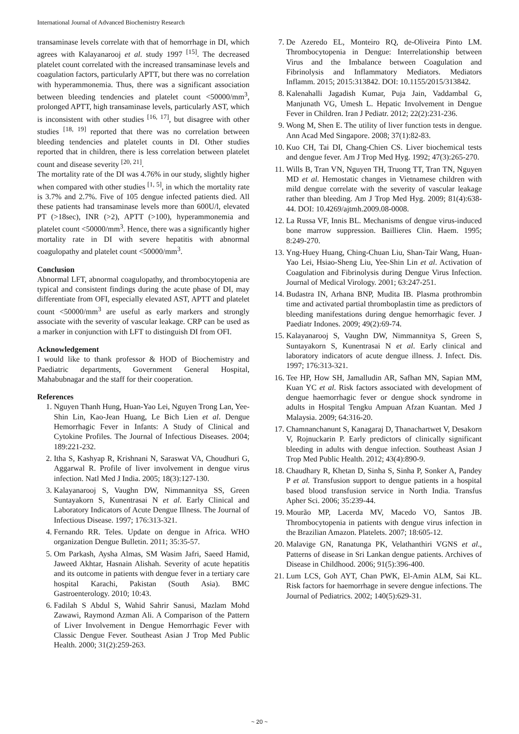International Journal of Advanced Biochemistry Research
transaminase levels correlate with that of hemorrhage in DI, which agrees with Kalayanarooj et al. study 1997 <sup>[15]</sup>. The decreased platelet count correlated with the increased transaminase levels and coagulation factors, particularly APTT, but there was no correlation with hyperammonemia. Thus, there was a significant association between bleeding tendencies and platelet count <50000/mm<sup>3</sup>, prolonged APTT, high transaminase levels, particularly AST, which is inconsistent with other studies <sup>[16, 17]</sup>, but disagree with other studies <sup>[18, 19]</sup> reported that there was no correlation between bleeding tendencies and platelet counts in DI. Other studies reported that in children, there is less correlation between platelet count and disease severity <sup>[20, 21]</sup>.
The mortality rate of the DI was 4.76% in our study, slightly higher when compared with other studies <sup>[1, 5]</sup>, in which the mortality rate is 3.7% and 2.7%. Five of 105 dengue infected patients died. All these patients had transaminase levels more than 600U/l, elevated PT (>18sec), INR (>2), APTT (>100), hyperammonemia and platelet count <50000/mm<sup>3</sup>. Hence, there was a significantly higher mortality rate in DI with severe hepatitis with abnormal coagulopathy and platelet count <50000/mm<sup>3</sup>.
Conclusion
Abnormal LFT, abnormal coagulopathy, and thrombocytopenia are typical and consistent findings during the acute phase of DI, may differentiate from OFI, especially elevated AST, APTT and platelet count <50000/mm<sup>3</sup> are useful as early markers and strongly associate with the severity of vascular leakage. CRP can be used as a marker in conjunction with LFT to distinguish DI from OFI.
Acknowledgement
I would like to thank professor & HOD of Biochemistry and Paediatric departments, Government General Hospital, Mahabubnagar and the staff for their cooperation.
References
1. Nguyen Thanh Hung, Huan-Yao Lei, Nguyen Trong Lan, Yee-Shin Lin, Kao-Jean Huang, Le Bich Lien et al. Dengue Hemorrhagic Fever in Infants: A Study of Clinical and Cytokine Profiles. The Journal of Infectious Diseases. 2004; 189:221-232.
2. Itha S, Kashyap R, Krishnani N, Saraswat VA, Choudhuri G, Aggarwal R. Profile of liver involvement in dengue virus infection. Natl Med J India. 2005; 18(3):127-130.
3. Kalayanarooj S, Vaughn DW, Nimmannitya SS, Green Suntayakorn S, Kunentrasai N et al. Early Clinical and Laboratory Indicators of Acute Dengue Illness. The Journal of Infectious Disease. 1997; 176:313-321.
4. Fernando RR. Teles. Update on dengue in Africa. WHO organization Dengue Bulletin. 2011; 35:35-57.
5. Om Parkash, Aysha Almas, SM Wasim Jafri, Saeed Hamid, Jaweed Akhtar, Hasnain Alishah. Severity of acute hepatitis and its outcome in patients with dengue fever in a tertiary care hospital Karachi, Pakistan (South Asia). BMC Gastroenterology. 2010; 10:43.
6. Fadilah S Abdul S, Wahid Sahrir Sanusi, Mazlam Mohd Zawawi, Raymond Azman Ali. A Comparison of the Pattern of Liver Involvement in Dengue Hemorrhagic Fever with Classic Dengue Fever. Southeast Asian J Trop Med Public Health. 2000; 31(2):259-263.
7. De Azeredo EL, Monteiro RQ, de-Oliveira Pinto LM. Thrombocytopenia in Dengue: Interrelationship between Virus and the Imbalance between Coagulation and Fibrinolysis and Inflammatory Mediators. Mediators Inflamm. 2015; 2015:313842. DOI: 10.1155/2015/313842.
8. Kalenahalli Jagadish Kumar, Puja Jain, Vaddambal G, Manjunath VG, Umesh L. Hepatic Involvement in Dengue Fever in Children. Iran J Pediatr. 2012; 22(2):231-236.
9. Wong M, Shen E. The utility of liver function tests in dengue. Ann Acad Med Singapore. 2008; 37(1):82-83.
10. Kuo CH, Tai DI, Chang-Chien CS. Liver biochemical tests and dengue fever. Am J Trop Med Hyg. 1992; 47(3):265-270.
11. Wills B, Tran VN, Nguyen TH, Truong TT, Tran TN, Nguyen MD et al. Hemostatic changes in Vietnamese children with mild dengue correlate with the severity of vascular leakage rather than bleeding. Am J Trop Med Hyg. 2009; 81(4):638-44. DOI: 10.4269/ajtmh.2009.08-0008.
12. La Russa VF, Innis BL. Mechanisms of dengue virus-induced bone marrow suppression. Baillieres Clin. Haem. 1995; 8:249-270.
13. Yng-Huey Huang, Ching-Chuan Liu, Shan-Tair Wang, Huan-Yao Lei, Hsiao-Sheng Liu, Yee-Shin Lin et al. Activation of Coagulation and Fibrinolysis during Dengue Virus Infection. Journal of Medical Virology. 2001; 63:247-251.
14. Budastra IN, Arhana BNP, Mudita IB. Plasma prothrombin time and activated partial thromboplastin time as predictors of bleeding manifestations during dengue hemorrhagic fever. J Paediatr Indones. 2009; 49(2):69-74.
15. Kalayanarooj S, Vaughn DW, Nimmannitya S, Green S, Suntayakorn S, Kunentrasai N et al. Early clinical and laboratory indicators of acute dengue illness. J. Infect. Dis. 1997; 176:313-321.
16. Tee HP, How SH, Jamalludin AR, Safhan MN, Sapian MM, Kuan YC et al. Risk factors associated with development of dengue haemorrhagic fever or dengue shock syndrome in adults in Hospital Tengku Ampuan Afzan Kuantan. Med J Malaysia. 2009; 64:316-20.
17. Chamnanchanunt S, Kanagaraj D, Thanachartwet V, Desakorn V, Rojnuckarin P. Early predictors of clinically significant bleeding in adults with dengue infection. Southeast Asian J Trop Med Public Health. 2012; 43(4):890-9.
18. Chaudhary R, Khetan D, Sinha S, Sinha P, Sonker A, Pandey P et al. Transfusion support to dengue patients in a hospital based blood transfusion service in North India. Transfus Apher Sci. 2006; 35:239-44.
19. Mourão MP, Lacerda MV, Macedo VO, Santos JB. Thrombocytopenia in patients with dengue virus infection in the Brazilian Amazon. Platelets. 2007; 18:605-12.
20. Malavige GN, Ranatunga PK, Velathanthiri VGNS et al., Patterns of disease in Sri Lankan dengue patients. Archives of Disease in Childhood. 2006; 91(5):396-400.
21. Lum LCS, Goh AYT, Chan PWK, El-Amin ALM, Sai KL. Risk factors for haemorrhage in severe dengue infections. The Journal of Pediatrics. 2002; 140(5):629-31.
~ 20 ~